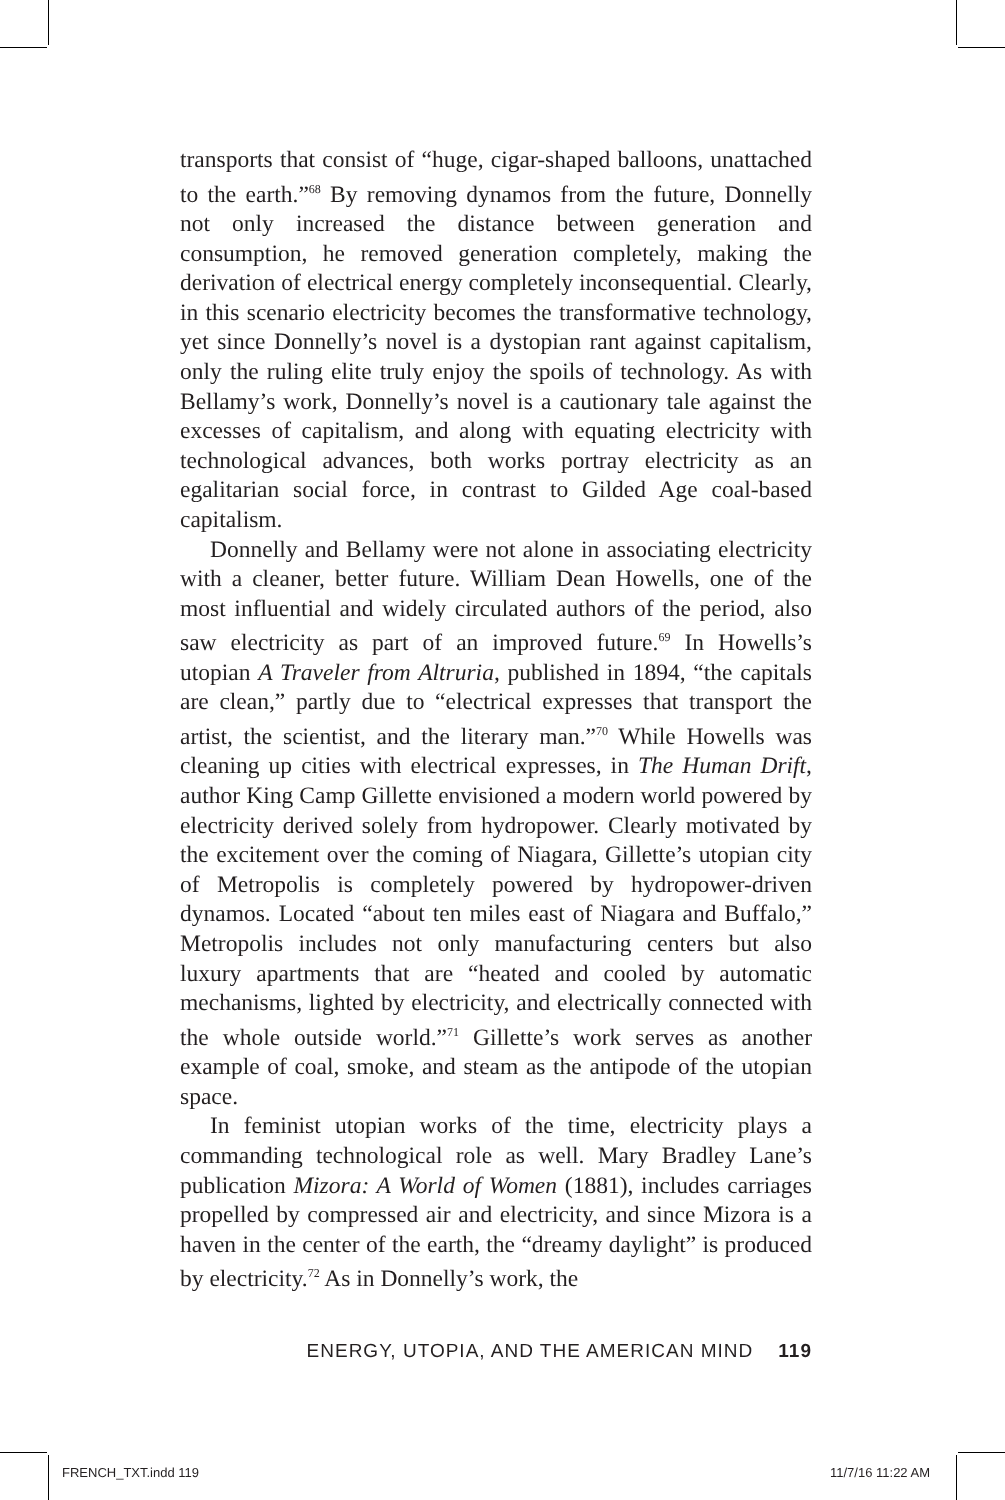transports that consist of “huge, cigar-shaped balloons, unattached to the earth.”<sup>68</sup> By removing dynamos from the future, Donnelly not only increased the distance between generation and consumption, he removed generation completely, making the derivation of electrical energy completely inconsequential. Clearly, in this scenario electricity becomes the transformative technology, yet since Donnelly’s novel is a dystopian rant against capitalism, only the ruling elite truly enjoy the spoils of technology. As with Bellamy’s work, Donnelly’s novel is a cautionary tale against the excesses of capitalism, and along with equating electricity with technological advances, both works portray electricity as an egalitarian social force, in contrast to Gilded Age coal-based capitalism.
Donnelly and Bellamy were not alone in associating electricity with a cleaner, better future. William Dean Howells, one of the most influential and widely circulated authors of the period, also saw electricity as part of an improved future.<sup>69</sup> In Howells’s utopian A Traveler from Altruria, published in 1894, “the capitals are clean,” partly due to “electrical expresses that transport the artist, the scientist, and the literary man.”<sup>70</sup> While Howells was cleaning up cities with electrical expresses, in The Human Drift, author King Camp Gillette envisioned a modern world powered by electricity derived solely from hydropower. Clearly motivated by the excitement over the coming of Niagara, Gillette’s utopian city of Metropolis is completely powered by hydropower-driven dynamos. Located “about ten miles east of Niagara and Buffalo,” Metropolis includes not only manufacturing centers but also luxury apartments that are “heated and cooled by automatic mechanisms, lighted by electricity, and electrically connected with the whole outside world.”<sup>71</sup> Gillette’s work serves as another example of coal, smoke, and steam as the antipode of the utopian space.
In feminist utopian works of the time, electricity plays a commanding technological role as well. Mary Bradley Lane’s publication Mizora: A World of Women (1881), includes carriages propelled by compressed air and electricity, and since Mizora is a haven in the center of the earth, the “dreamy daylight” is produced by electricity.<sup>72</sup> As in Donnelly’s work, the
ENERGY, UTOPIA, AND THE AMERICAN MIND 119
FRENCH_TXT.indd 119 11/7/16 11:22 AM